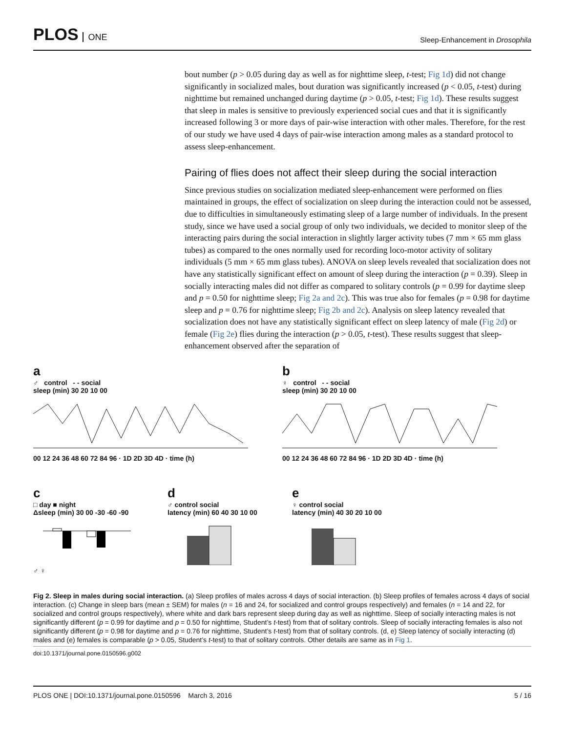PLOS ONE
Sleep-Enhancement in Drosophila
bout number (p > 0.05 during day as well as for nighttime sleep, t-test; Fig 1d) did not change significantly in socialized males, bout duration was significantly increased (p < 0.05, t-test) during nighttime but remained unchanged during daytime (p > 0.05, t-test; Fig 1d). These results suggest that sleep in males is sensitive to previously experienced social cues and that it is significantly increased following 3 or more days of pair-wise interaction with other males. Therefore, for the rest of our study we have used 4 days of pair-wise interaction among males as a standard protocol to assess sleep-enhancement.
Pairing of flies does not affect their sleep during the social interaction
Since previous studies on socialization mediated sleep-enhancement were performed on flies maintained in groups, the effect of socialization on sleep during the interaction could not be assessed, due to difficulties in simultaneously estimating sleep of a large number of individuals. In the present study, since we have used a social group of only two individuals, we decided to monitor sleep of the interacting pairs during the social interaction in slightly larger activity tubes (7 mm × 65 mm glass tubes) as compared to the ones normally used for recording loco-motor activity of solitary individuals (5 mm × 65 mm glass tubes). ANOVA on sleep levels revealed that socialization does not have any statistically significant effect on amount of sleep during the interaction (p = 0.39). Sleep in socially interacting males did not differ as compared to solitary controls (p = 0.99 for daytime sleep and p = 0.50 for nighttime sleep; Fig 2a and 2c). This was true also for females (p = 0.98 for daytime sleep and p = 0.76 for nighttime sleep; Fig 2b and 2c). Analysis on sleep latency revealed that socialization does not have any statistically significant effect on sleep latency of male (Fig 2d) or female (Fig 2e) flies during the interaction (p > 0.05, t-test). These results suggest that sleep-enhancement observed after the separation of
a
♂ control - - social
sleep (min) 30 20 10 00
00 12 24 36 48 60 72 84 96 · 1D 2D 3D 4D · time (h)
b
♀ control - - social
sleep (min) 30 20 10 00
00 12 24 36 48 60 72 84 96 · 1D 2D 3D 4D · time (h)
c
□ day ■ night
Δsleep (min) 30 00 -30 -60 -90
♂ ♀
d
♂ control social
latency (min) 60 40 30 10 00
e
♀ control social
latency (min) 40 30 20 10 00
Fig 2. Sleep in males during social interaction. (a) Sleep profiles of males across 4 days of social interaction. (b) Sleep profiles of females across 4 days of social interaction. (c) Change in sleep bars (mean ± SEM) for males (n = 16 and 24, for socialized and control groups respectively) and females (n = 14 and 22, for socialized and control groups respectively), where white and dark bars represent sleep during day as well as nighttime. Sleep of socially interacting males is not significantly different (p = 0.99 for daytime and p = 0.50 for nighttime, Student’s t-test) from that of solitary controls. Sleep of socially interacting females is also not significantly different (p = 0.98 for daytime and p = 0.76 for nighttime, Student’s t-test) from that of solitary controls. (d, e) Sleep latency of socially interacting (d) males and (e) females is comparable (p > 0.05, Student’s t-test) to that of solitary controls. Other details are same as in Fig 1.
doi:10.1371/journal.pone.0150596.g002
PLOS ONE | DOI:10.1371/journal.pone.0150596 March 3, 2016 5 / 16